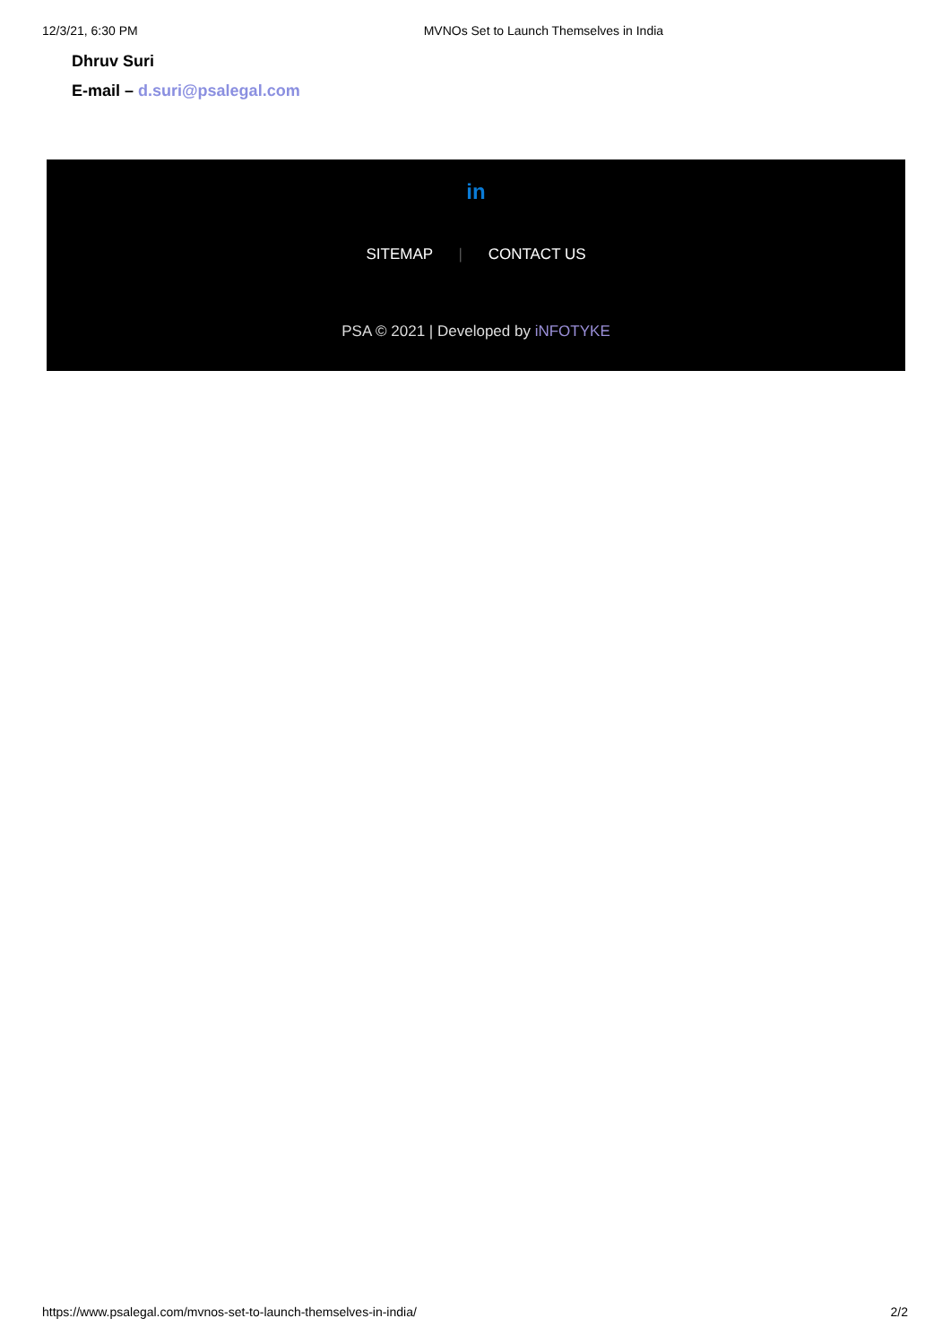12/3/21, 6:30 PM MVNOs Set to Launch Themselves in India
Dhruv Suri
E-mail – d.suri@psalegal.com
in
SITEMAP | CONTACT US
PSA © 2021 | Developed by iNFOTYKE
https://www.psalegal.com/mvnos-set-to-launch-themselves-in-india/ 2/2